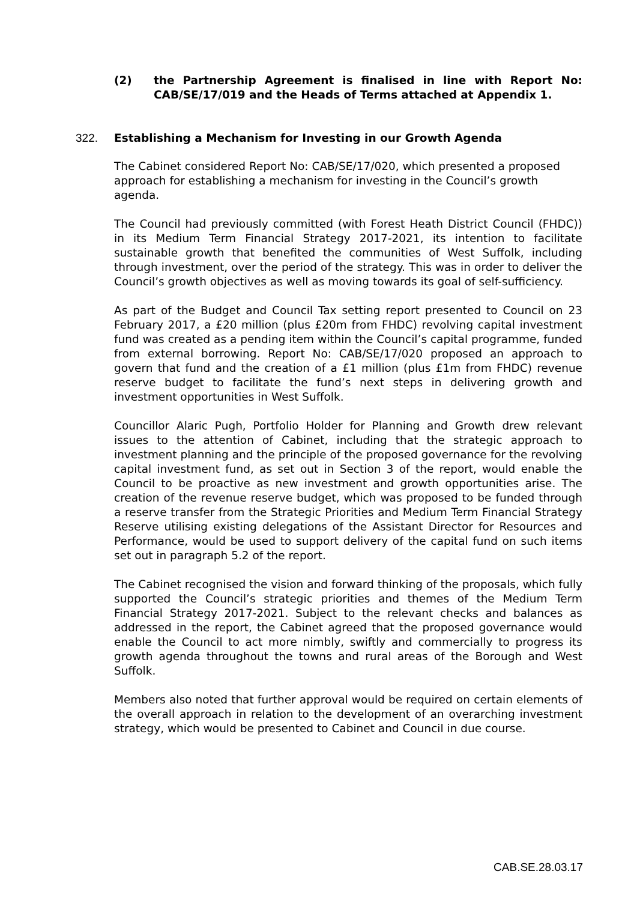(2) the Partnership Agreement is finalised in line with Report No: CAB/SE/17/019 and the Heads of Terms attached at Appendix 1.
322. Establishing a Mechanism for Investing in our Growth Agenda
The Cabinet considered Report No: CAB/SE/17/020, which presented a proposed approach for establishing a mechanism for investing in the Council’s growth agenda.
The Council had previously committed (with Forest Heath District Council (FHDC)) in its Medium Term Financial Strategy 2017-2021, its intention to facilitate sustainable growth that benefited the communities of West Suffolk, including through investment, over the period of the strategy. This was in order to deliver the Council’s growth objectives as well as moving towards its goal of self-sufficiency.
As part of the Budget and Council Tax setting report presented to Council on 23 February 2017, a £20 million (plus £20m from FHDC) revolving capital investment fund was created as a pending item within the Council’s capital programme, funded from external borrowing. Report No: CAB/SE/17/020 proposed an approach to govern that fund and the creation of a £1 million (plus £1m from FHDC) revenue reserve budget to facilitate the fund’s next steps in delivering growth and investment opportunities in West Suffolk.
Councillor Alaric Pugh, Portfolio Holder for Planning and Growth drew relevant issues to the attention of Cabinet, including that the strategic approach to investment planning and the principle of the proposed governance for the revolving capital investment fund, as set out in Section 3 of the report, would enable the Council to be proactive as new investment and growth opportunities arise. The creation of the revenue reserve budget, which was proposed to be funded through a reserve transfer from the Strategic Priorities and Medium Term Financial Strategy Reserve utilising existing delegations of the Assistant Director for Resources and Performance, would be used to support delivery of the capital fund on such items set out in paragraph 5.2 of the report.
The Cabinet recognised the vision and forward thinking of the proposals, which fully supported the Council’s strategic priorities and themes of the Medium Term Financial Strategy 2017-2021. Subject to the relevant checks and balances as addressed in the report, the Cabinet agreed that the proposed governance would enable the Council to act more nimbly, swiftly and commercially to progress its growth agenda throughout the towns and rural areas of the Borough and West Suffolk.
Members also noted that further approval would be required on certain elements of the overall approach in relation to the development of an overarching investment strategy, which would be presented to Cabinet and Council in due course.
CAB.SE.28.03.17